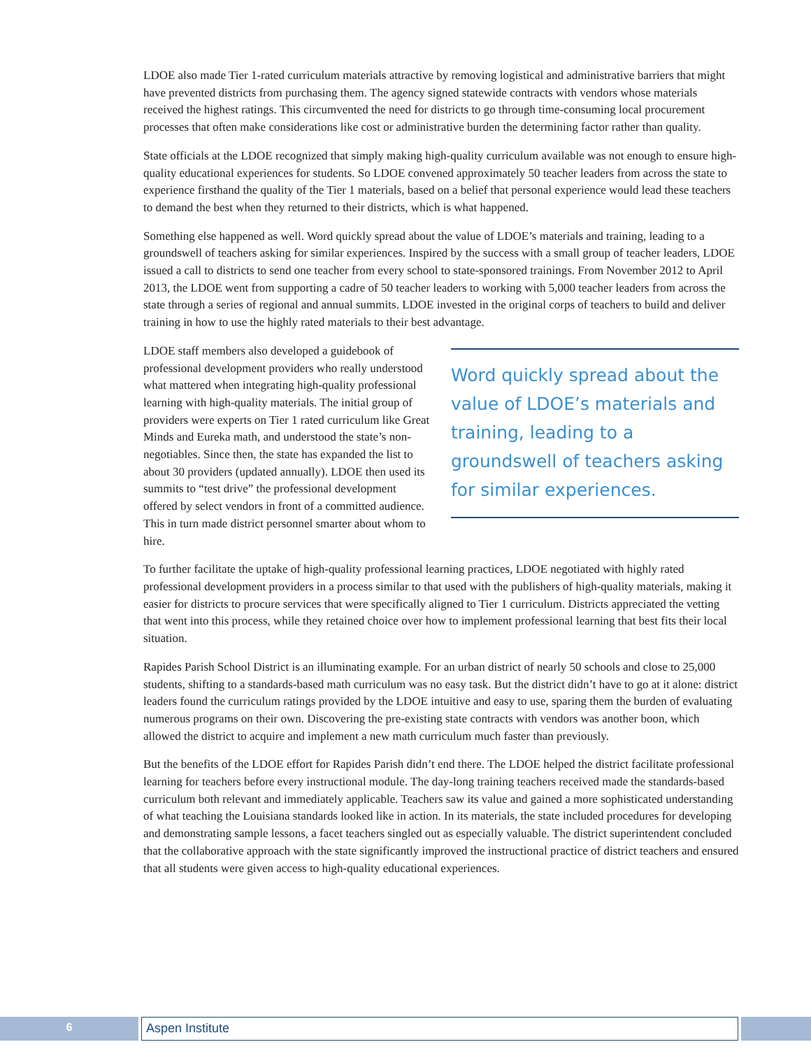LDOE also made Tier 1-rated curriculum materials attractive by removing logistical and administrative barriers that might have prevented districts from purchasing them. The agency signed statewide contracts with vendors whose materials received the highest ratings. This circumvented the need for districts to go through time-consuming local procurement processes that often make considerations like cost or administrative burden the determining factor rather than quality.
State officials at the LDOE recognized that simply making high-quality curriculum available was not enough to ensure high-quality educational experiences for students. So LDOE convened approximately 50 teacher leaders from across the state to experience firsthand the quality of the Tier 1 materials, based on a belief that personal experience would lead these teachers to demand the best when they returned to their districts, which is what happened.
Something else happened as well. Word quickly spread about the value of LDOE’s materials and training, leading to a groundswell of teachers asking for similar experiences. Inspired by the success with a small group of teacher leaders, LDOE issued a call to districts to send one teacher from every school to state-sponsored trainings. From November 2012 to April 2013, the LDOE went from supporting a cadre of 50 teacher leaders to working with 5,000 teacher leaders from across the state through a series of regional and annual summits. LDOE invested in the original corps of teachers to build and deliver training in how to use the highly rated materials to their best advantage.
Word quickly spread about the value of LDOE’s materials and training, leading to a groundswell of teachers asking for similar experiences.
LDOE staff members also developed a guidebook of professional development providers who really understood what mattered when integrating high-quality professional learning with high-quality materials. The initial group of providers were experts on Tier 1 rated curriculum like Great Minds and Eureka math, and understood the state’s non-negotiables. Since then, the state has expanded the list to about 30 providers (updated annually). LDOE then used its summits to “test drive” the professional development offered by select vendors in front of a committed audience. This in turn made district personnel smarter about whom to hire.
To further facilitate the uptake of high-quality professional learning practices, LDOE negotiated with highly rated professional development providers in a process similar to that used with the publishers of high-quality materials, making it easier for districts to procure services that were specifically aligned to Tier 1 curriculum. Districts appreciated the vetting that went into this process, while they retained choice over how to implement professional learning that best fits their local situation.
Rapides Parish School District is an illuminating example. For an urban district of nearly 50 schools and close to 25,000 students, shifting to a standards-based math curriculum was no easy task. But the district didn’t have to go at it alone: district leaders found the curriculum ratings provided by the LDOE intuitive and easy to use, sparing them the burden of evaluating numerous programs on their own. Discovering the pre-existing state contracts with vendors was another boon, which allowed the district to acquire and implement a new math curriculum much faster than previously.
But the benefits of the LDOE effort for Rapides Parish didn’t end there. The LDOE helped the district facilitate professional learning for teachers before every instructional module. The day-long training teachers received made the standards-based curriculum both relevant and immediately applicable. Teachers saw its value and gained a more sophisticated understanding of what teaching the Louisiana standards looked like in action. In its materials, the state included procedures for developing and demonstrating sample lessons, a facet teachers singled out as especially valuable. The district superintendent concluded that the collaborative approach with the state significantly improved the instructional practice of district teachers and ensured that all students were given access to high-quality educational experiences.
6 Aspen Institute